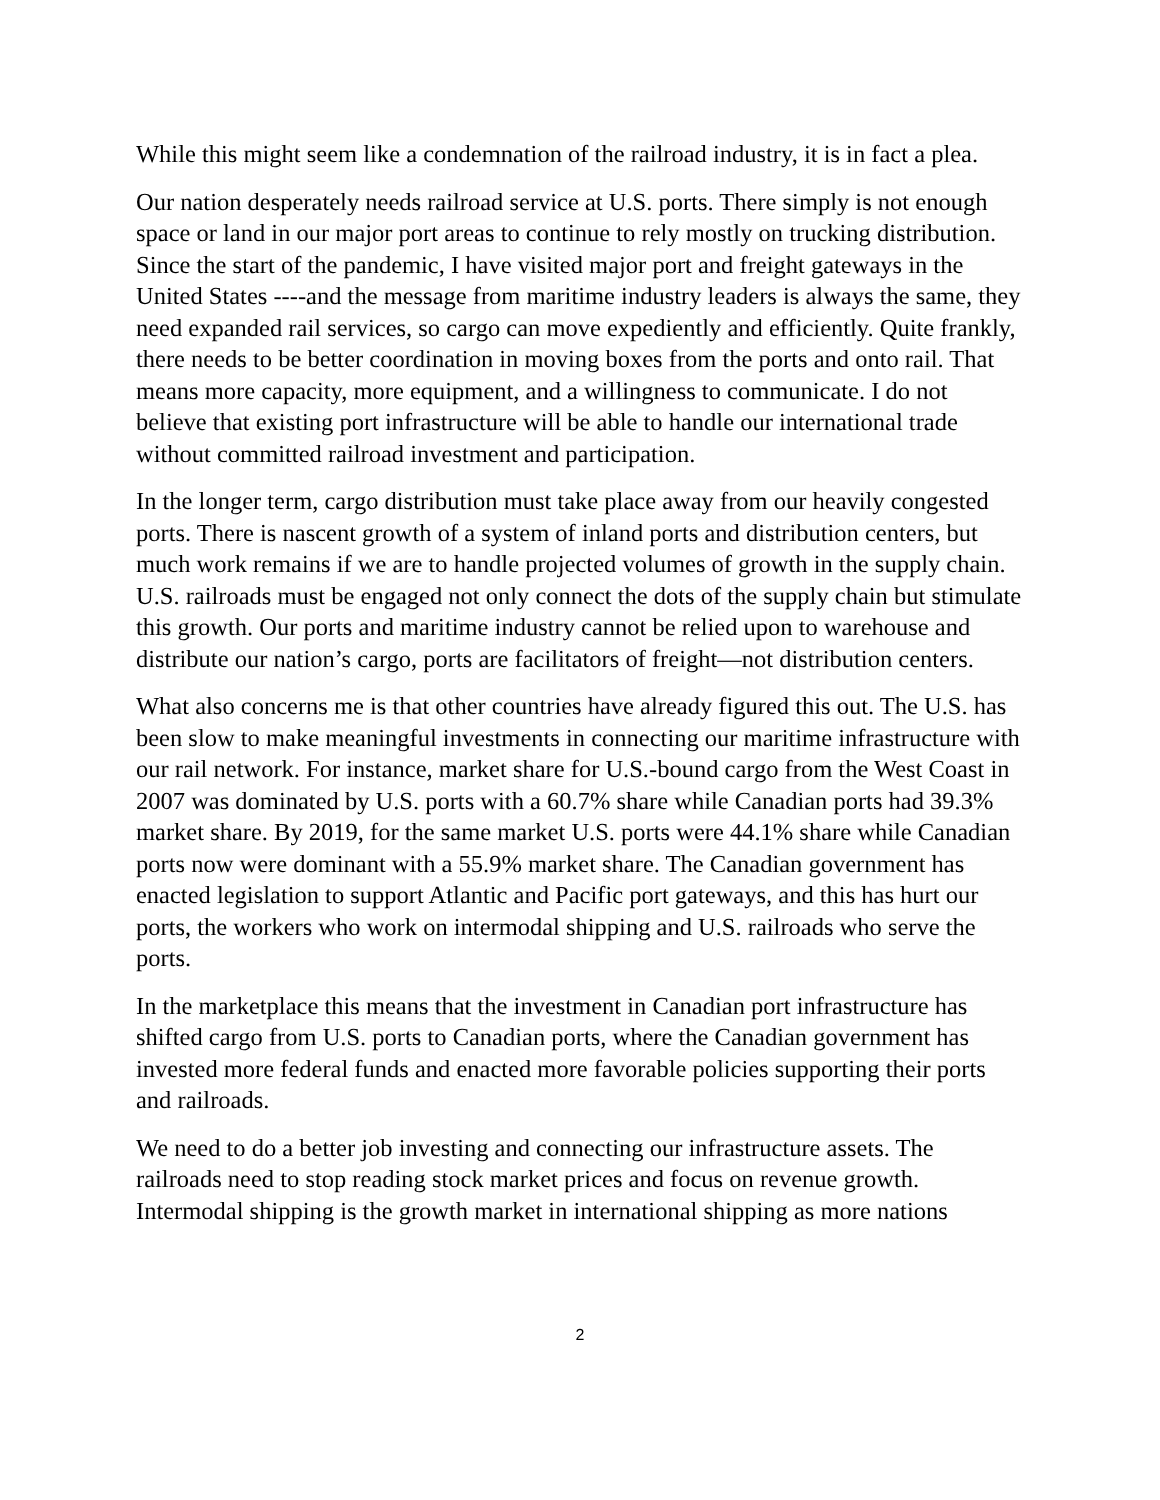While this might seem like a condemnation of the railroad industry, it is in fact a plea.
Our nation desperately needs railroad service at U.S. ports. There simply is not enough space or land in our major port areas to continue to rely mostly on trucking distribution. Since the start of the pandemic, I have visited major port and freight gateways in the United States ----and the message from maritime industry leaders is always the same, they need expanded rail services, so cargo can move expediently and efficiently. Quite frankly, there needs to be better coordination in moving boxes from the ports and onto rail. That means more capacity, more equipment, and a willingness to communicate. I do not believe that existing port infrastructure will be able to handle our international trade without committed railroad investment and participation.
In the longer term, cargo distribution must take place away from our heavily congested ports. There is nascent growth of a system of inland ports and distribution centers, but much work remains if we are to handle projected volumes of growth in the supply chain. U.S. railroads must be engaged not only connect the dots of the supply chain but stimulate this growth. Our ports and maritime industry cannot be relied upon to warehouse and distribute our nation’s cargo, ports are facilitators of freight—not distribution centers.
What also concerns me is that other countries have already figured this out. The U.S. has been slow to make meaningful investments in connecting our maritime infrastructure with our rail network. For instance, market share for U.S.-bound cargo from the West Coast in 2007 was dominated by U.S. ports with a 60.7% share while Canadian ports had 39.3% market share. By 2019, for the same market U.S. ports were 44.1% share while Canadian ports now were dominant with a 55.9% market share. The Canadian government has enacted legislation to support Atlantic and Pacific port gateways, and this has hurt our ports, the workers who work on intermodal shipping and U.S. railroads who serve the ports.
In the marketplace this means that the investment in Canadian port infrastructure has shifted cargo from U.S. ports to Canadian ports, where the Canadian government has invested more federal funds and enacted more favorable policies supporting their ports and railroads.
We need to do a better job investing and connecting our infrastructure assets. The railroads need to stop reading stock market prices and focus on revenue growth. Intermodal shipping is the growth market in international shipping as more nations
2